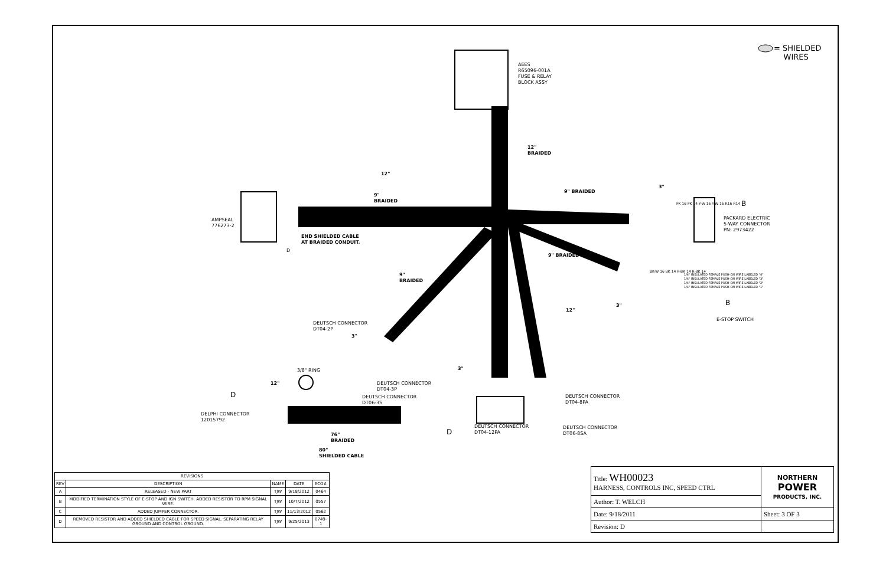= SHIELDED
WIRES
AEES
R65096-001A
FUSE & RELAY
BLOCK ASSY
12"
BRAIDED
12"
9"
BRAIDED
9" BRAIDED
3"
AMPSEAL
776273-2
END SHIELDED CABLE
AT BRAIDED CONDUIT.
D
PK 16 PK 14 Y-W 16 Y-W 16 R16 R14
B
PACKARD ELECTRIC
5-WAY CONNECTOR
PN: 2973422
9" BRAIDED
BK-W 16 BK 14 R-BK 14 R-BK 14
1/4" INSULATED FEMALE PUSH-ON WIRE LABELED "4"
1/4" INSULATED FEMALE PUSH-ON WIRE LABELED "3"
1/4" INSULATED FEMALE PUSH-ON WIRE LABELED "2"
1/4" INSULATED FEMALE PUSH-ON WIRE LABELED "1"
B
E-STOP SWITCH
3"
12"
9"
BRAIDED
DEUTSCH CONNECTOR
DT04-2P
3"
3/8" RING
12"
3"
DEUTSCH CONNECTOR
DT04-3P
DEUTSCH CONNECTOR
DT06-3S
D
DELPHI CONNECTOR
12015792
DEUTSCH CONNECTOR
DT04-8PA
DEUTSCH CONNECTOR
DT04-12PA
DEUTSCH CONNECTOR
DT06-8SA
D
76"
BRAIDED
80"
SHIELDED CABLE
| REVISIONS | | | | |
| --- | --- | --- | --- | --- |
| REV | DESCRIPTION | NAME | DATE | ECO# |
| A | RELEASED - NEW PART | TJW | 9/18/2012 | 0464 |
| B | MODIFIED TERMINATION STYLE OF E-STOP AND IGN SWITCH. ADDED RESISTOR TO RPM SIGNAL WIRE. | TJW | 10/7/2012 | 0557 |
| C | ADDED JUMPER CONNECTOR. | TJW | 11/13/2012 | 0562 |
| D | REMOVED RESISTOR AND ADDED SHIELDED CABLE FOR SPEED SIGNAL. SEPARATING RELAY GROUND AND CONTROL GROUND. | TJW | 9/25/2013 | 0749-1 |
| Title: WH00023 HARNESS, CONTROLS INC, SPEED CTRL | NORTHERN POWER PRODUCTS, INC. |
| Author: T. WELCH | |
| Date: 9/18/2011 | Sheet: 3 OF 3 |
| Revision: D | |